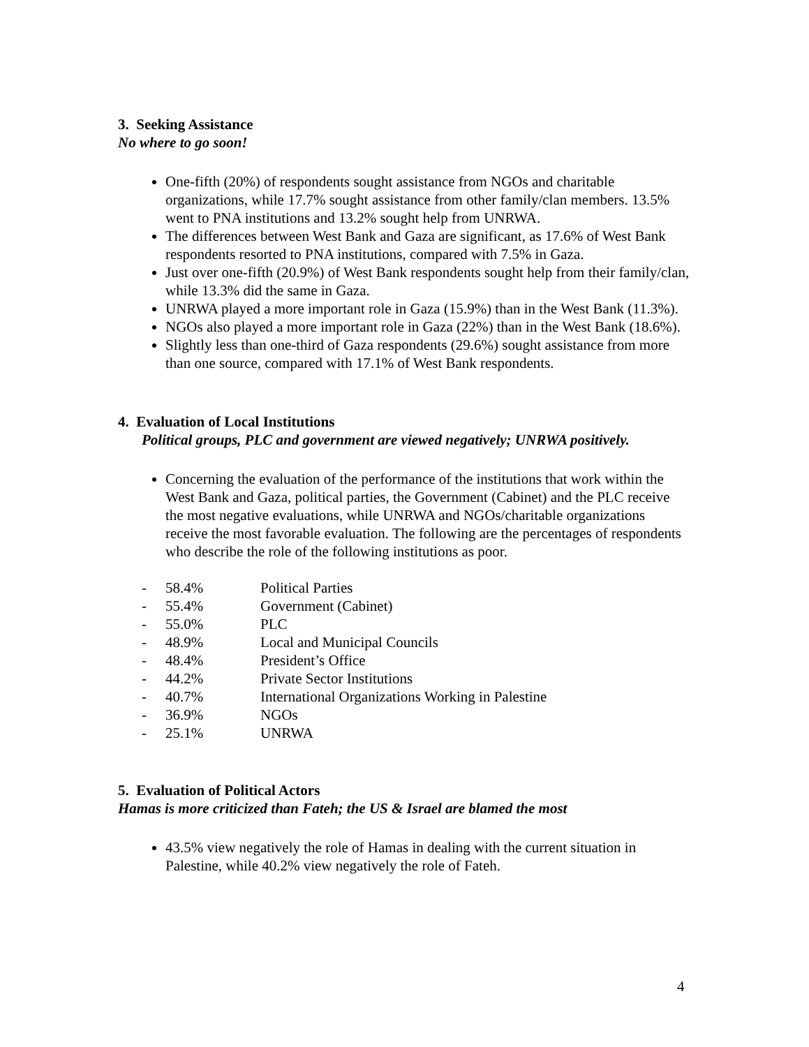3. Seeking Assistance
No where to go soon!
One-fifth (20%) of respondents sought assistance from NGOs and charitable organizations, while 17.7% sought assistance from other family/clan members. 13.5% went to PNA institutions and 13.2% sought help from UNRWA.
The differences between West Bank and Gaza are significant, as 17.6% of West Bank respondents resorted to PNA institutions, compared with 7.5% in Gaza.
Just over one-fifth (20.9%) of West Bank respondents sought help from their family/clan, while 13.3% did the same in Gaza.
UNRWA played a more important role in Gaza (15.9%) than in the West Bank (11.3%).
NGOs also played a more important role in Gaza (22%) than in the West Bank (18.6%).
Slightly less than one-third of Gaza respondents (29.6%) sought assistance from more than one source, compared with 17.1% of West Bank respondents.
4. Evaluation of Local Institutions
Political groups, PLC and government are viewed negatively; UNRWA positively.
Concerning the evaluation of the performance of the institutions that work within the West Bank and Gaza, political parties, the Government (Cabinet) and the PLC receive the most negative evaluations, while UNRWA and NGOs/charitable organizations receive the most favorable evaluation. The following are the percentages of respondents who describe the role of the following institutions as poor.
- 58.4% Political Parties
- 55.4% Government (Cabinet)
- 55.0% PLC
- 48.9% Local and Municipal Councils
- 48.4% President’s Office
- 44.2% Private Sector Institutions
- 40.7% International Organizations Working in Palestine
- 36.9% NGOs
- 25.1% UNRWA
5. Evaluation of Political Actors
Hamas is more criticized than Fateh; the US & Israel are blamed the most
43.5% view negatively the role of Hamas in dealing with the current situation in Palestine, while 40.2% view negatively the role of Fateh.
4